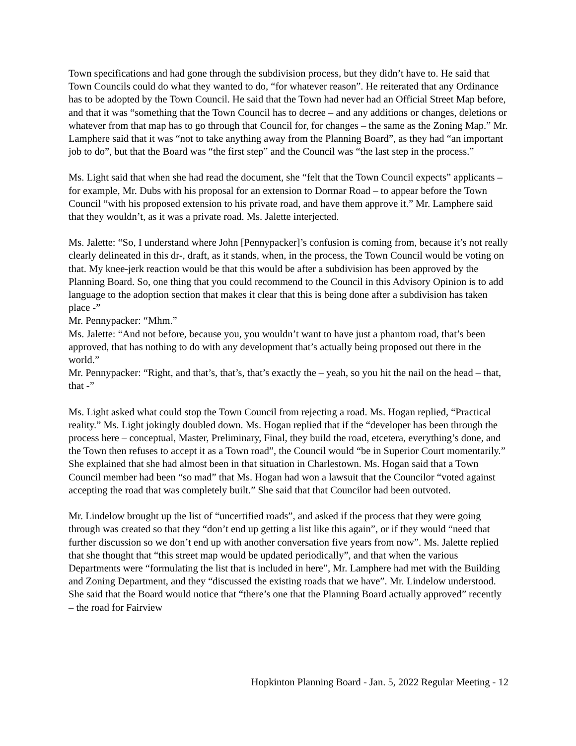Town specifications and had gone through the subdivision process, but they didn’t have to. He said that Town Councils could do what they wanted to do, “for whatever reason”. He reiterated that any Ordinance has to be adopted by the Town Council. He said that the Town had never had an Official Street Map before, and that it was “something that the Town Council has to decree – and any additions or changes, deletions or whatever from that map has to go through that Council for, for changes – the same as the Zoning Map.” Mr. Lamphere said that it was “not to take anything away from the Planning Board”, as they had “an important job to do”, but that the Board was “the first step” and the Council was “the last step in the process.”
Ms. Light said that when she had read the document, she “felt that the Town Council expects” applicants – for example, Mr. Dubs with his proposal for an extension to Dormar Road – to appear before the Town Council “with his proposed extension to his private road, and have them approve it.” Mr. Lamphere said that they wouldn’t, as it was a private road. Ms. Jalette interjected.
Ms. Jalette: “So, I understand where John [Pennypacker]’s confusion is coming from, because it’s not really clearly delineated in this dr-, draft, as it stands, when, in the process, the Town Council would be voting on that. My knee-jerk reaction would be that this would be after a subdivision has been approved by the Planning Board. So, one thing that you could recommend to the Council in this Advisory Opinion is to add language to the adoption section that makes it clear that this is being done after a subdivision has taken place -”
Mr. Pennypacker: “Mhm.”
Ms. Jalette: “And not before, because you, you wouldn’t want to have just a phantom road, that’s been approved, that has nothing to do with any development that’s actually being proposed out there in the world.”
Mr. Pennypacker: “Right, and that’s, that’s, that’s exactly the – yeah, so you hit the nail on the head – that, that -”
Ms. Light asked what could stop the Town Council from rejecting a road. Ms. Hogan replied, “Practical reality.” Ms. Light jokingly doubled down. Ms. Hogan replied that if the “developer has been through the process here – conceptual, Master, Preliminary, Final, they build the road, etcetera, everything’s done, and the Town then refuses to accept it as a Town road”, the Council would “be in Superior Court momentarily.” She explained that she had almost been in that situation in Charlestown. Ms. Hogan said that a Town Council member had been “so mad” that Ms. Hogan had won a lawsuit that the Councilor “voted against accepting the road that was completely built.” She said that that Councilor had been outvoted.
Mr. Lindelow brought up the list of “uncertified roads”, and asked if the process that they were going through was created so that they “don’t end up getting a list like this again”, or if they would “need that further discussion so we don’t end up with another conversation five years from now”. Ms. Jalette replied that she thought that “this street map would be updated periodically”, and that when the various Departments were “formulating the list that is included in here”, Mr. Lamphere had met with the Building and Zoning Department, and they “discussed the existing roads that we have”. Mr. Lindelow understood. She said that the Board would notice that “there’s one that the Planning Board actually approved” recently – the road for Fairview
Hopkinton Planning Board - Jan. 5, 2022 Regular Meeting - 12